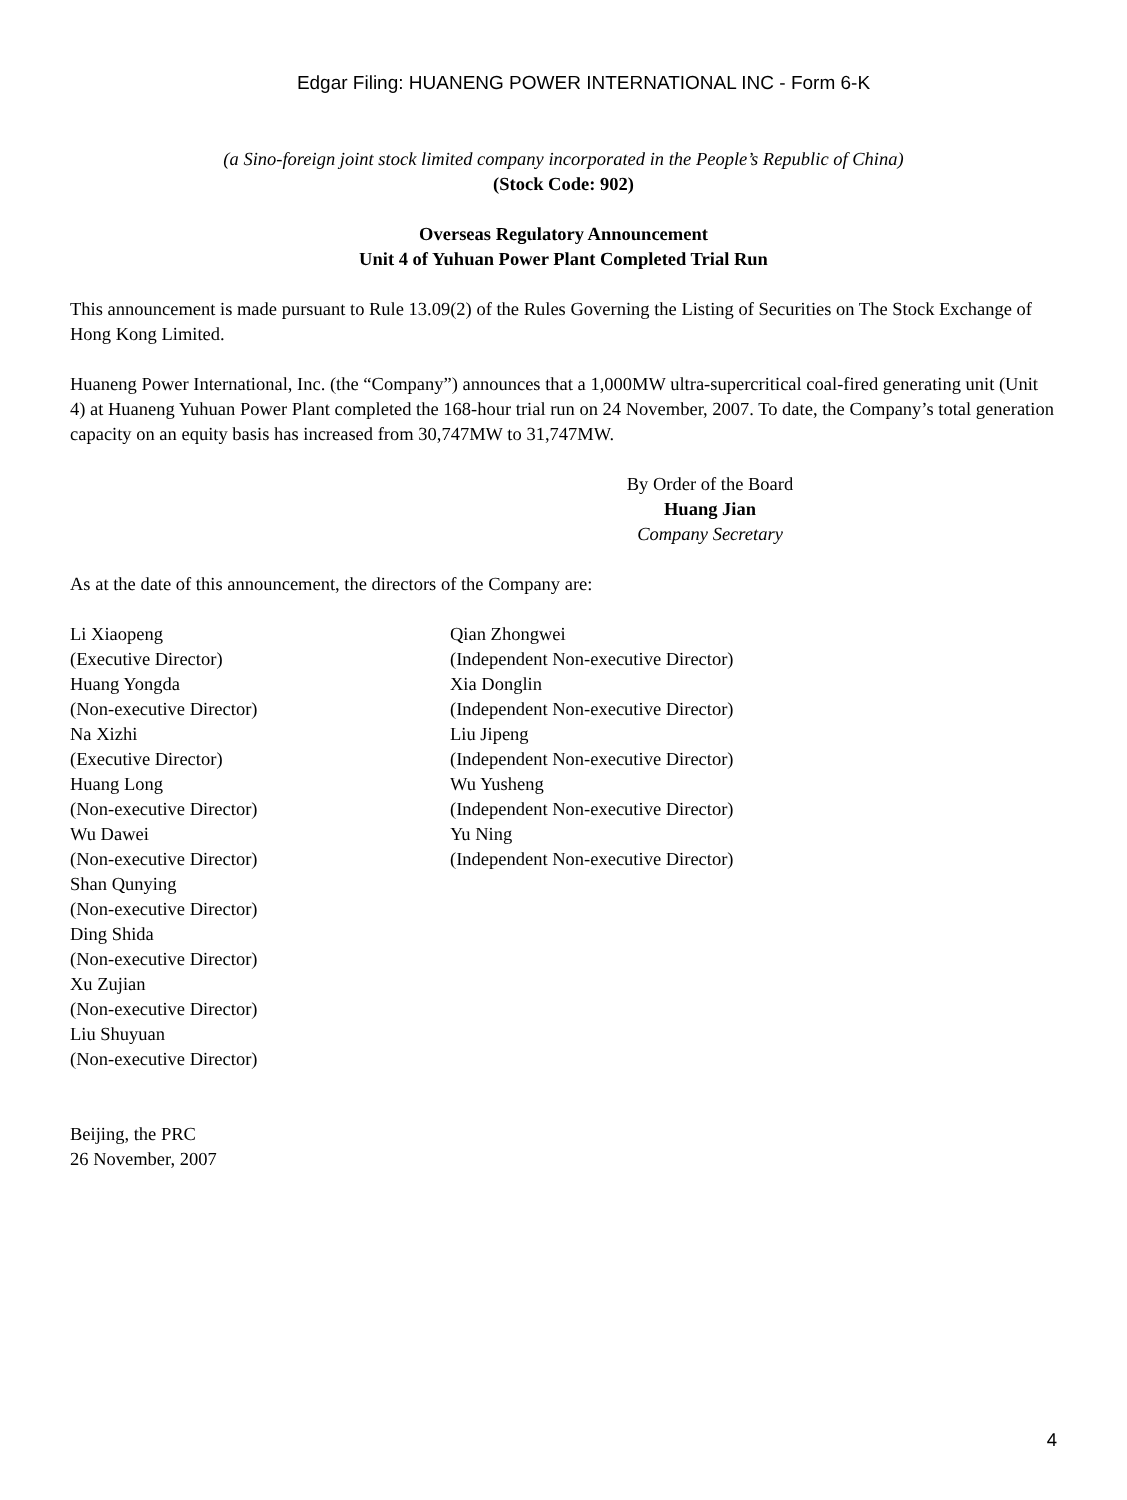Edgar Filing: HUANENG POWER INTERNATIONAL INC - Form 6-K
(a Sino-foreign joint stock limited company incorporated in the People’s Republic of China)
(Stock Code: 902)
Overseas Regulatory Announcement
Unit 4 of Yuhuan Power Plant Completed Trial Run
This announcement is made pursuant to Rule 13.09(2) of the Rules Governing the Listing of Securities on The Stock Exchange of Hong Kong Limited.
Huaneng Power International, Inc. (the “Company”) announces that a 1,000MW ultra-supercritical coal-fired generating unit (Unit 4) at Huaneng Yuhuan Power Plant completed the 168-hour trial run on 24 November, 2007. To date, the Company’s total generation capacity on an equity basis has increased from 30,747MW to 31,747MW.
By Order of the Board
Huang Jian
Company Secretary
As at the date of this announcement, the directors of the Company are:
Li Xiaopeng
(Executive Director)
Huang Yongda
(Non-executive Director)
Na Xizhi
(Executive Director)
Huang Long
(Non-executive Director)
Wu Dawei
(Non-executive Director)
Shan Qunying
(Non-executive Director)
Ding Shida
(Non-executive Director)
Xu Zujian
(Non-executive Director)
Liu Shuyuan
(Non-executive Director)
Qian Zhongwei
(Independent Non-executive Director)
Xia Donglin
(Independent Non-executive Director)
Liu Jipeng
(Independent Non-executive Director)
Wu Yusheng
(Independent Non-executive Director)
Yu Ning
(Independent Non-executive Director)
Beijing, the PRC
26 November, 2007
4